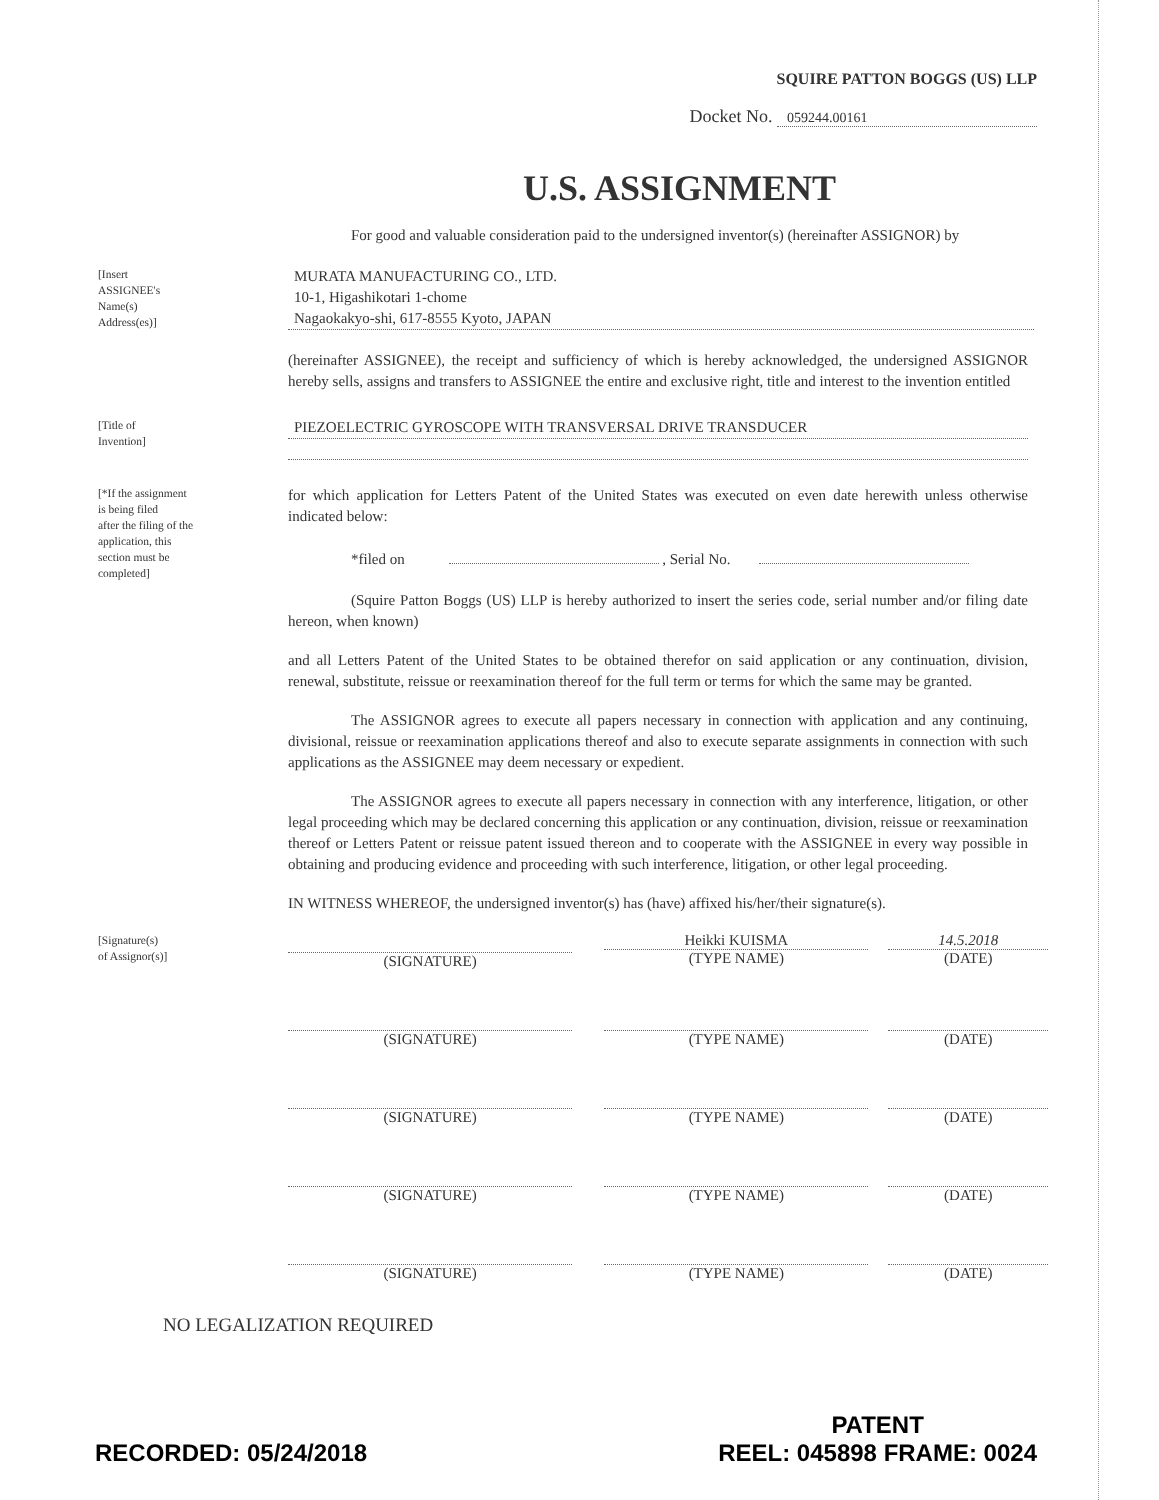SQUIRE PATTON BOGGS (US) LLP
Docket No. 059244.00161
U.S. ASSIGNMENT
For good and valuable consideration paid to the undersigned inventor(s) (hereinafter ASSIGNOR) by
[Insert
ASSIGNEE's
Name(s)
Address(es)]
MURATA MANUFACTURING CO., LTD.
10-1, Higashikotari 1-chome
Nagaokakyo-shi, 617-8555 Kyoto, JAPAN
(hereinafter ASSIGNEE), the receipt and sufficiency of which is hereby acknowledged, the undersigned ASSIGNOR hereby sells, assigns and transfers to ASSIGNEE the entire and exclusive right, title and interest to the invention entitled
[Title of
Invention]
PIEZOELECTRIC GYROSCOPE WITH TRANSVERSAL DRIVE TRANSDUCER
[*If the assignment
is being filed
after the filing of the
application, this
section must be
completed]
for which application for Letters Patent of the United States was executed on even date herewith unless otherwise indicated below:
*filed on , Serial No.
(Squire Patton Boggs (US) LLP is hereby authorized to insert the series code, serial number and/or filing date hereon, when known)
and all Letters Patent of the United States to be obtained therefor on said application or any continuation, division, renewal, substitute, reissue or reexamination thereof for the full term or terms for which the same may be granted.
The ASSIGNOR agrees to execute all papers necessary in connection with application and any continuing, divisional, reissue or reexamination applications thereof and also to execute separate assignments in connection with such applications as the ASSIGNEE may deem necessary or expedient.
The ASSIGNOR agrees to execute all papers necessary in connection with any interference, litigation, or other legal proceeding which may be declared concerning this application or any continuation, division, reissue or reexamination thereof or Letters Patent or reissue patent issued thereon and to cooperate with the ASSIGNEE in every way possible in obtaining and producing evidence and proceeding with such interference, litigation, or other legal proceeding.
IN WITNESS WHEREOF, the undersigned inventor(s) has (have) affixed his/her/their signature(s).
[Signature(s)
of Assignor(s)]
(SIGNATURE) Heikki KUISMA
(TYPE NAME)
14.5.2018
(DATE)
(SIGNATURE) (TYPE NAME) (DATE)
(SIGNATURE) (TYPE NAME) (DATE)
(SIGNATURE) (TYPE NAME) (DATE)
(SIGNATURE) (TYPE NAME) (DATE)
NO LEGALIZATION REQUIRED
RECORDED: 05/24/2018
PATENT
REEL: 045898 FRAME: 0024